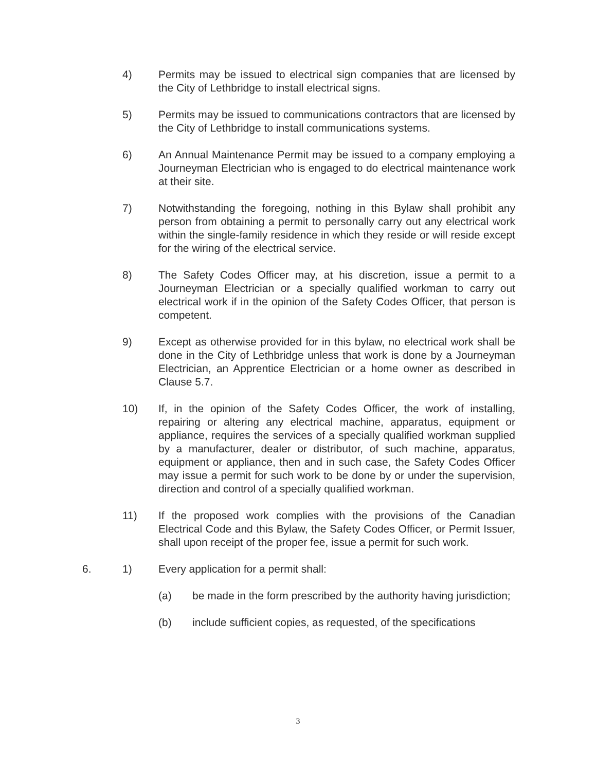4) Permits may be issued to electrical sign companies that are licensed by the City of Lethbridge to install electrical signs.
5) Permits may be issued to communications contractors that are licensed by the City of Lethbridge to install communications systems.
6) An Annual Maintenance Permit may be issued to a company employing a Journeyman Electrician who is engaged to do electrical maintenance work at their site.
7) Notwithstanding the foregoing, nothing in this Bylaw shall prohibit any person from obtaining a permit to personally carry out any electrical work within the single-family residence in which they reside or will reside except for the wiring of the electrical service.
8) The Safety Codes Officer may, at his discretion, issue a permit to a Journeyman Electrician or a specially qualified workman to carry out electrical work if in the opinion of the Safety Codes Officer, that person is competent.
9) Except as otherwise provided for in this bylaw, no electrical work shall be done in the City of Lethbridge unless that work is done by a Journeyman Electrician, an Apprentice Electrician or a home owner as described in Clause 5.7.
10) If, in the opinion of the Safety Codes Officer, the work of installing, repairing or altering any electrical machine, apparatus, equipment or appliance, requires the services of a specially qualified workman supplied by a manufacturer, dealer or distributor, of such machine, apparatus, equipment or appliance, then and in such case, the Safety Codes Officer may issue a permit for such work to be done by or under the supervision, direction and control of a specially qualified workman.
11) If the proposed work complies with the provisions of the Canadian Electrical Code and this Bylaw, the Safety Codes Officer, or Permit Issuer, shall upon receipt of the proper fee, issue a permit for such work.
6. 1) Every application for a permit shall:
(a) be made in the form prescribed by the authority having jurisdiction;
(b) include sufficient copies, as requested, of the specifications
3